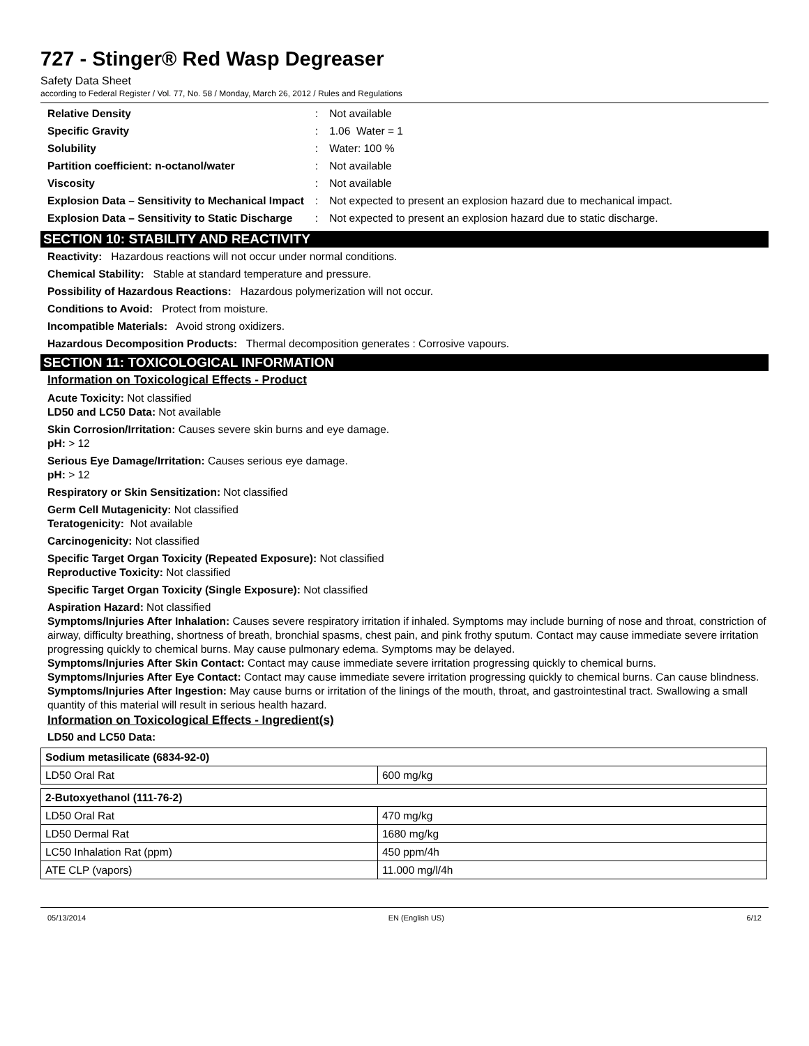727 - Stinger® Red Wasp Degreaser
Safety Data Sheet
according to Federal Register / Vol. 77, No. 58 / Monday, March 26, 2012 / Rules and Regulations
| Relative Density | : | Not available |
| Specific Gravity | : | 1.06 Water = 1 |
| Solubility | : | Water: 100 % |
| Partition coefficient: n-octanol/water | : | Not available |
| Viscosity | : | Not available |
| Explosion Data – Sensitivity to Mechanical Impact | : | Not expected to present an explosion hazard due to mechanical impact. |
| Explosion Data – Sensitivity to Static Discharge | : | Not expected to present an explosion hazard due to static discharge. |
SECTION 10: STABILITY AND REACTIVITY
Reactivity: Hazardous reactions will not occur under normal conditions.
Chemical Stability: Stable at standard temperature and pressure.
Possibility of Hazardous Reactions: Hazardous polymerization will not occur.
Conditions to Avoid: Protect from moisture.
Incompatible Materials: Avoid strong oxidizers.
Hazardous Decomposition Products: Thermal decomposition generates : Corrosive vapours.
SECTION 11: TOXICOLOGICAL INFORMATION
Information on Toxicological Effects - Product
Acute Toxicity: Not classified
LD50 and LC50 Data: Not available
Skin Corrosion/Irritation: Causes severe skin burns and eye damage.
pH: > 12
Serious Eye Damage/Irritation: Causes serious eye damage.
pH: > 12
Respiratory or Skin Sensitization: Not classified
Germ Cell Mutagenicity: Not classified
Teratogenicity: Not available
Carcinogenicity: Not classified
Specific Target Organ Toxicity (Repeated Exposure): Not classified
Reproductive Toxicity: Not classified
Specific Target Organ Toxicity (Single Exposure): Not classified
Aspiration Hazard: Not classified
Symptoms/Injuries After Inhalation: Causes severe respiratory irritation if inhaled. Symptoms may include burning of nose and throat, constriction of airway, difficulty breathing, shortness of breath, bronchial spasms, chest pain, and pink frothy sputum. Contact may cause immediate severe irritation progressing quickly to chemical burns. May cause pulmonary edema. Symptoms may be delayed.
Symptoms/Injuries After Skin Contact: Contact may cause immediate severe irritation progressing quickly to chemical burns.
Symptoms/Injuries After Eye Contact: Contact may cause immediate severe irritation progressing quickly to chemical burns. Can cause blindness.
Symptoms/Injuries After Ingestion: May cause burns or irritation of the linings of the mouth, throat, and gastrointestinal tract. Swallowing a small quantity of this material will result in serious health hazard.
Information on Toxicological Effects - Ingredient(s)
LD50 and LC50 Data:
| Sodium metasilicate (6834-92-0) | |
| LD50 Oral Rat | 600 mg/kg |
| 2-Butoxyethanol (111-76-2) | |
| LD50 Oral Rat | 470 mg/kg |
| LD50 Dermal Rat | 1680 mg/kg |
| LC50 Inhalation Rat (ppm) | 450 ppm/4h |
| ATE CLP (vapors) | 11.000 mg/l/4h |
05/13/2014 EN (English US) 6/12